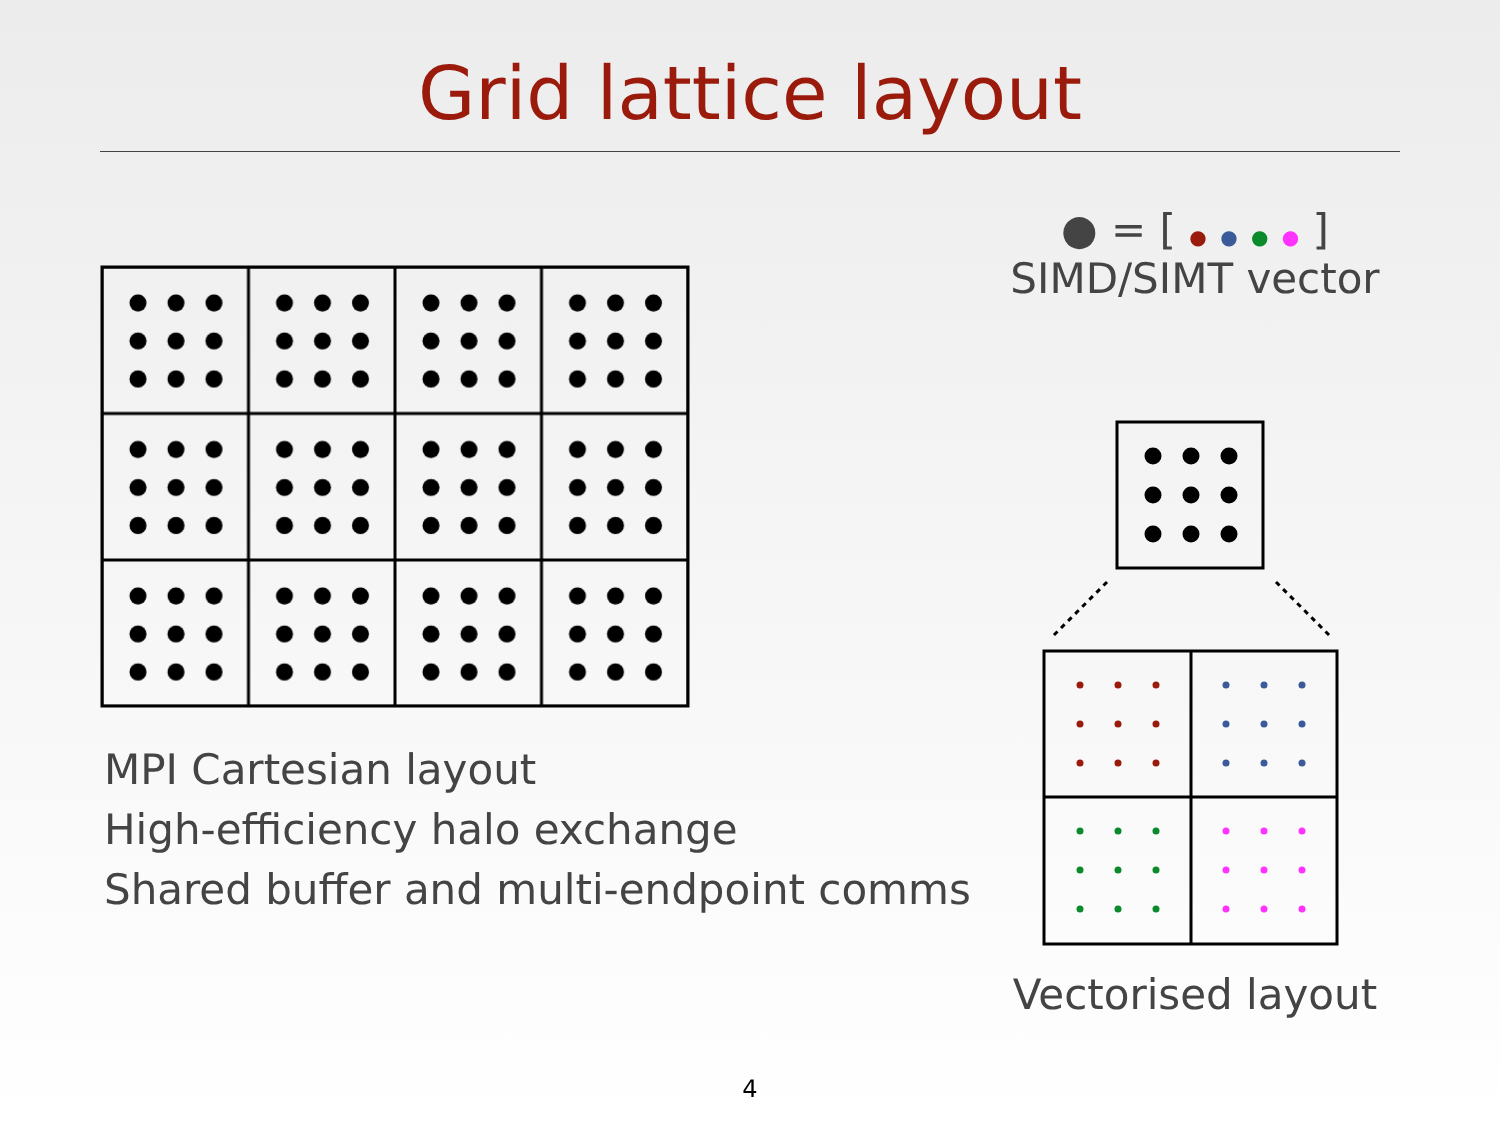Grid lattice layout
MPI Cartesian layout
High-efficiency halo exchange
Shared buffer and multi-endpoint comms
● = [ ● ● ● ● ]
SIMD/SIMT vector
Vectorised layout
4